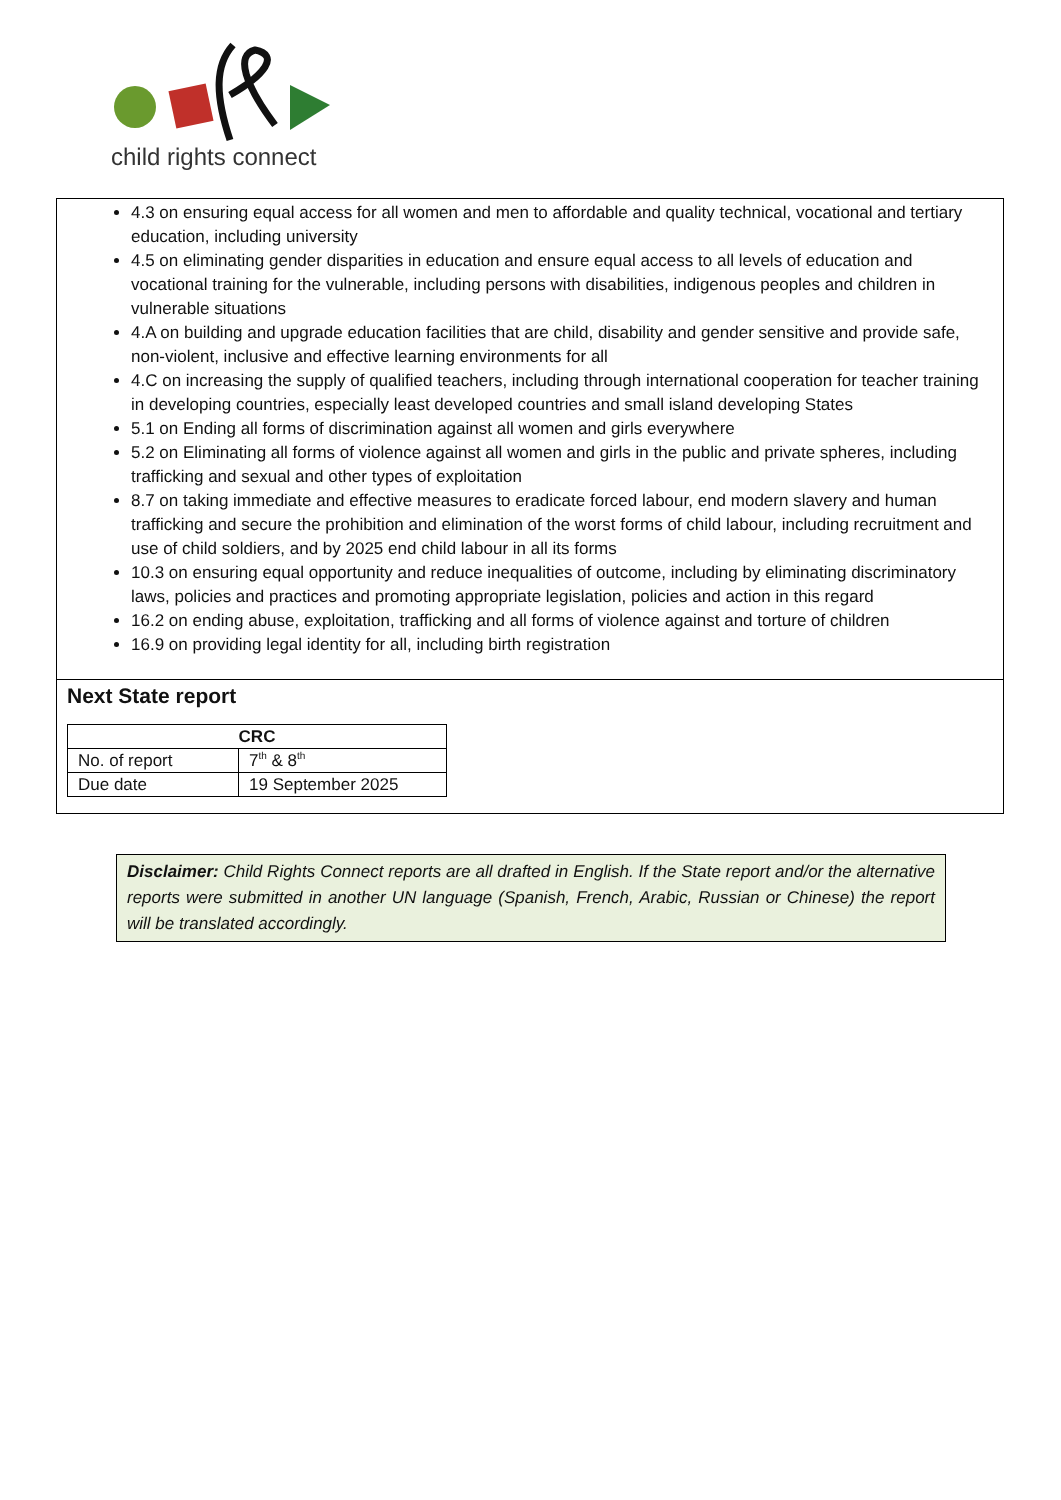child rights connect
4.3 on ensuring equal access for all women and men to affordable and quality technical, vocational and tertiary education, including university
4.5 on eliminating gender disparities in education and ensure equal access to all levels of education and vocational training for the vulnerable, including persons with disabilities, indigenous peoples and children in vulnerable situations
4.A on building and upgrade education facilities that are child, disability and gender sensitive and provide safe, non-violent, inclusive and effective learning environments for all
4.C on increasing the supply of qualified teachers, including through international cooperation for teacher training in developing countries, especially least developed countries and small island developing States
5.1 on Ending all forms of discrimination against all women and girls everywhere
5.2 on Eliminating all forms of violence against all women and girls in the public and private spheres, including trafficking and sexual and other types of exploitation
8.7 on taking immediate and effective measures to eradicate forced labour, end modern slavery and human trafficking and secure the prohibition and elimination of the worst forms of child labour, including recruitment and use of child soldiers, and by 2025 end child labour in all its forms
10.3 on ensuring equal opportunity and reduce inequalities of outcome, including by eliminating discriminatory laws, policies and practices and promoting appropriate legislation, policies and action in this regard
16.2 on ending abuse, exploitation, trafficking and all forms of violence against and torture of children
16.9 on providing legal identity for all, including birth registration
Next State report
| CRC | |
| --- | --- |
| No. of report | 7<sup>th</sup> & 8<sup>th</sup> |
| Due date | 19 September 2025 |
Disclaimer: Child Rights Connect reports are all drafted in English. If the State report and/or the alternative reports were submitted in another UN language (Spanish, French, Arabic, Russian or Chinese) the report will be translated accordingly.